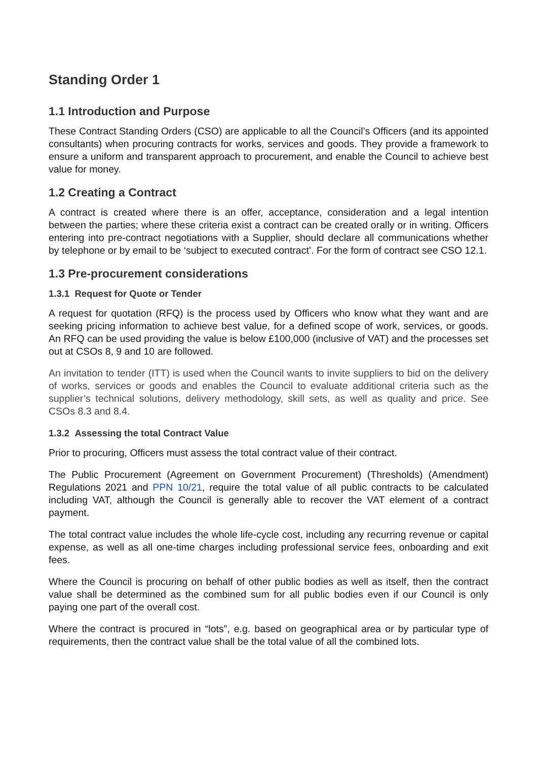Standing Order 1
1.1 Introduction and Purpose
These Contract Standing Orders (CSO) are applicable to all the Council’s Officers (and its appointed consultants) when procuring contracts for works, services and goods. They provide a framework to ensure a uniform and transparent approach to procurement, and enable the Council to achieve best value for money.
1.2 Creating a Contract
A contract is created where there is an offer, acceptance, consideration and a legal intention between the parties; where these criteria exist a contract can be created orally or in writing. Officers entering into pre-contract negotiations with a Supplier, should declare all communications whether by telephone or by email to be ‘subject to executed contract’. For the form of contract see CSO 12.1.
1.3 Pre-procurement considerations
1.3.1 Request for Quote or Tender
A request for quotation (RFQ) is the process used by Officers who know what they want and are seeking pricing information to achieve best value, for a defined scope of work, services, or goods. An RFQ can be used providing the value is below £100,000 (inclusive of VAT) and the processes set out at CSOs 8, 9 and 10 are followed.
An invitation to tender (ITT) is used when the Council wants to invite suppliers to bid on the delivery of works, services or goods and enables the Council to evaluate additional criteria such as the supplier’s technical solutions, delivery methodology, skill sets, as well as quality and price. See CSOs 8.3 and 8.4.
1.3.2 Assessing the total Contract Value
Prior to procuring, Officers must assess the total contract value of their contract.
The Public Procurement (Agreement on Government Procurement) (Thresholds) (Amendment) Regulations 2021 and PPN 10/21, require the total value of all public contracts to be calculated including VAT, although the Council is generally able to recover the VAT element of a contract payment.
The total contract value includes the whole life-cycle cost, including any recurring revenue or capital expense, as well as all one-time charges including professional service fees, onboarding and exit fees.
Where the Council is procuring on behalf of other public bodies as well as itself, then the contract value shall be determined as the combined sum for all public bodies even if our Council is only paying one part of the overall cost.
Where the contract is procured in “lots”, e.g. based on geographical area or by particular type of requirements, then the contract value shall be the total value of all the combined lots.